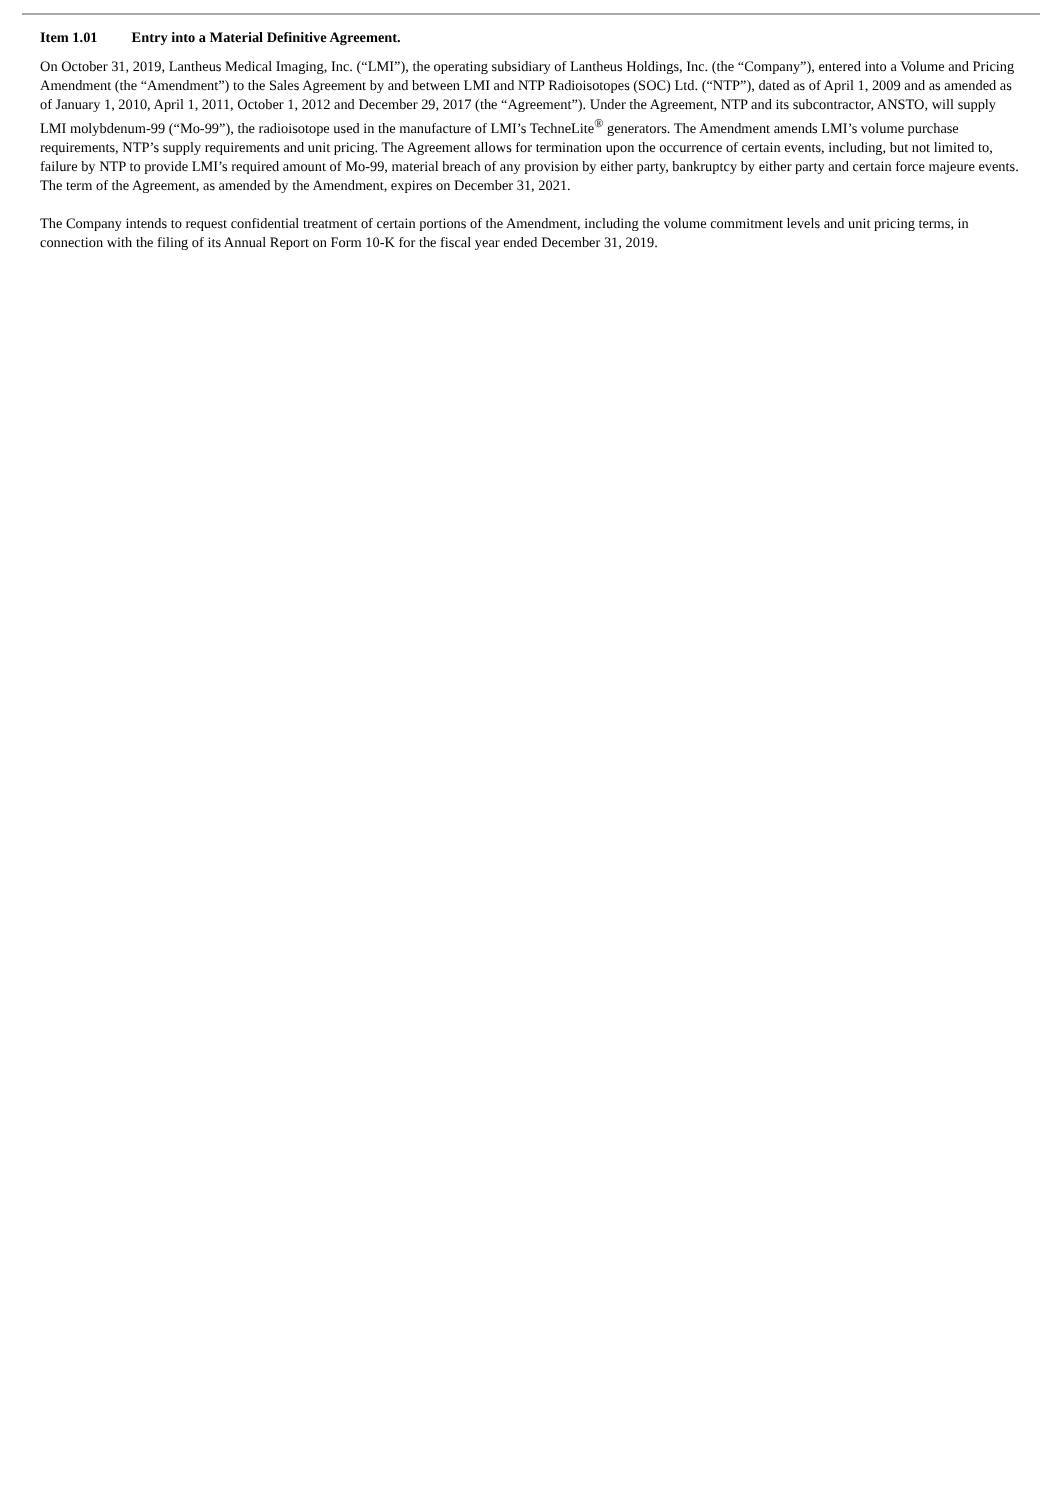Item 1.01 Entry into a Material Definitive Agreement.
On October 31, 2019, Lantheus Medical Imaging, Inc. (“LMI”), the operating subsidiary of Lantheus Holdings, Inc. (the “Company”), entered into a Volume and Pricing Amendment (the “Amendment”) to the Sales Agreement by and between LMI and NTP Radioisotopes (SOC) Ltd. (“NTP”), dated as of April 1, 2009 and as amended as of January 1, 2010, April 1, 2011, October 1, 2012 and December 29, 2017 (the “Agreement”). Under the Agreement, NTP and its subcontractor, ANSTO, will supply LMI molybdenum-99 (“Mo-99”), the radioisotope used in the manufacture of LMI’s TechneLite<sup>®</sup> generators. The Amendment amends LMI’s volume purchase requirements, NTP’s supply requirements and unit pricing. The Agreement allows for termination upon the occurrence of certain events, including, but not limited to, failure by NTP to provide LMI’s required amount of Mo-99, material breach of any provision by either party, bankruptcy by either party and certain force majeure events. The term of the Agreement, as amended by the Amendment, expires on December 31, 2021.
The Company intends to request confidential treatment of certain portions of the Amendment, including the volume commitment levels and unit pricing terms, in connection with the filing of its Annual Report on Form 10-K for the fiscal year ended December 31, 2019.